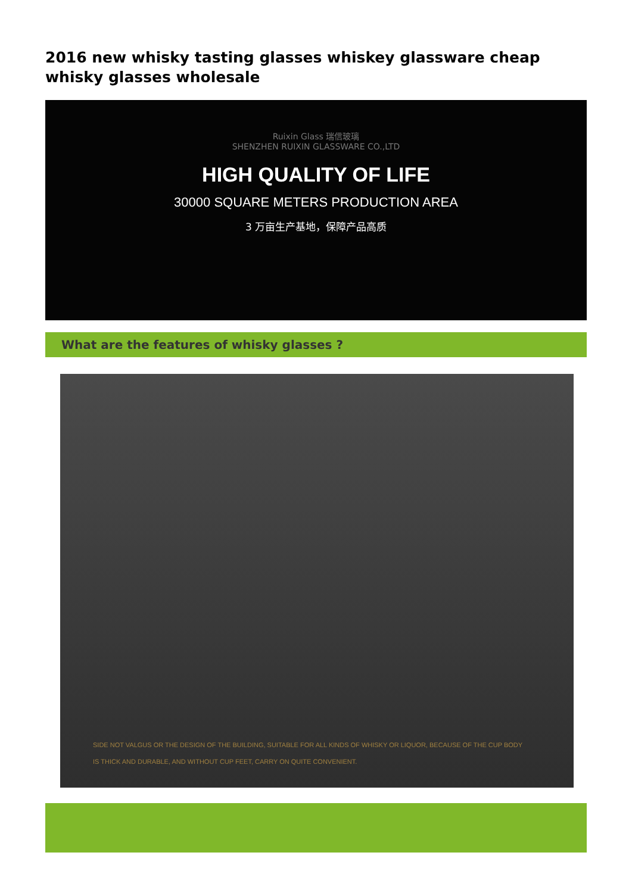2016 new whisky tasting glasses whiskey glassware cheap whisky glasses wholesale
Ruixin Glass 瑞信玻璃
SHENZHEN RUIXIN GLASSWARE CO.,LTD
HIGH QUALITY OF LIFE
30000 SQUARE METERS PRODUCTION AREA
3 万亩生产基地，保障产品高质
What are the features of whisky glasses ?
SIDE NOT VALGUS OR THE DESIGN OF THE BUILDING, SUITABLE FOR ALL KINDS OF WHISKY OR LIQUOR, BECAUSE OF THE CUP BODY
IS THICK AND DURABLE, AND WITHOUT CUP FEET, CARRY ON QUITE CONVENIENT.